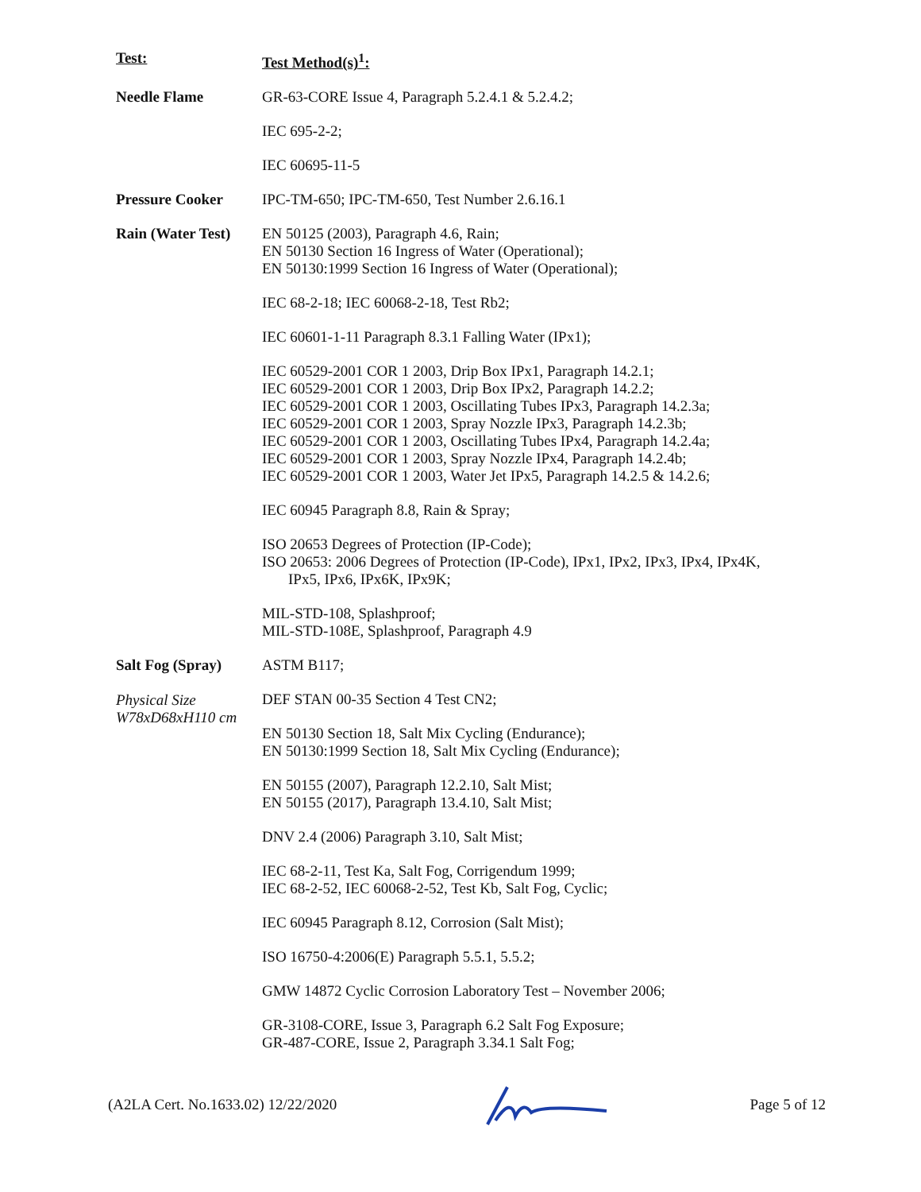| Test: | Test Method(s)<sup>1</sup>: |
| Needle Flame | GR-63-CORE Issue 4, Paragraph 5.2.4.1 & 5.2.4.2; IEC 695-2-2; IEC 60695-11-5 |
| Pressure Cooker | IPC-TM-650; IPC-TM-650, Test Number 2.6.16.1 |
| Rain (Water Test) | EN 50125 (2003), Paragraph 4.6, Rain; EN 50130 Section 16 Ingress of Water (Operational); EN 50130:1999 Section 16 Ingress of Water (Operational); IEC 68-2-18; IEC 60068-2-18, Test Rb2; IEC 60601-1-11 Paragraph 8.3.1 Falling Water (IPx1); IEC 60529-2001 COR 1 2003, Drip Box IPx1, Paragraph 14.2.1; IEC 60529-2001 COR 1 2003, Drip Box IPx2, Paragraph 14.2.2; IEC 60529-2001 COR 1 2003, Oscillating Tubes IPx3, Paragraph 14.2.3a; IEC 60529-2001 COR 1 2003, Spray Nozzle IPx3, Paragraph 14.2.3b; IEC 60529-2001 COR 1 2003, Oscillating Tubes IPx4, Paragraph 14.2.4a; IEC 60529-2001 COR 1 2003, Spray Nozzle IPx4, Paragraph 14.2.4b; IEC 60529-2001 COR 1 2003, Water Jet IPx5, Paragraph 14.2.5 & 14.2.6; IEC 60945 Paragraph 8.8, Rain & Spray; ISO 20653 Degrees of Protection (IP-Code); ISO 20653: 2006 Degrees of Protection (IP-Code), IPx1, IPx2, IPx3, IPx4, IPx4K, IPx5, IPx6, IPx6K, IPx9K; MIL-STD-108, Splashproof; MIL-STD-108E, Splashproof, Paragraph 4.9 |
| Salt Fog (Spray) Physical Size W78xD68xH110 cm | ASTM B117; DEF STAN 00-35 Section 4 Test CN2; EN 50130 Section 18, Salt Mix Cycling (Endurance); EN 50130:1999 Section 18, Salt Mix Cycling (Endurance); EN 50155 (2007), Paragraph 12.2.10, Salt Mist; EN 50155 (2017), Paragraph 13.4.10, Salt Mist; DNV 2.4 (2006) Paragraph 3.10, Salt Mist; IEC 68-2-11, Test Ka, Salt Fog, Corrigendum 1999; IEC 68-2-52, IEC 60068-2-52, Test Kb, Salt Fog, Cyclic; IEC 60945 Paragraph 8.12, Corrosion (Salt Mist); ISO 16750-4:2006(E) Paragraph 5.5.1, 5.5.2; GMW 14872 Cyclic Corrosion Laboratory Test – November 2006; GR-3108-CORE, Issue 3, Paragraph 6.2 Salt Fog Exposure; GR-487-CORE, Issue 2, Paragraph 3.34.1 Salt Fog; |
(A2LA Cert. No.1633.02) 12/22/2020 Page 5 of 12